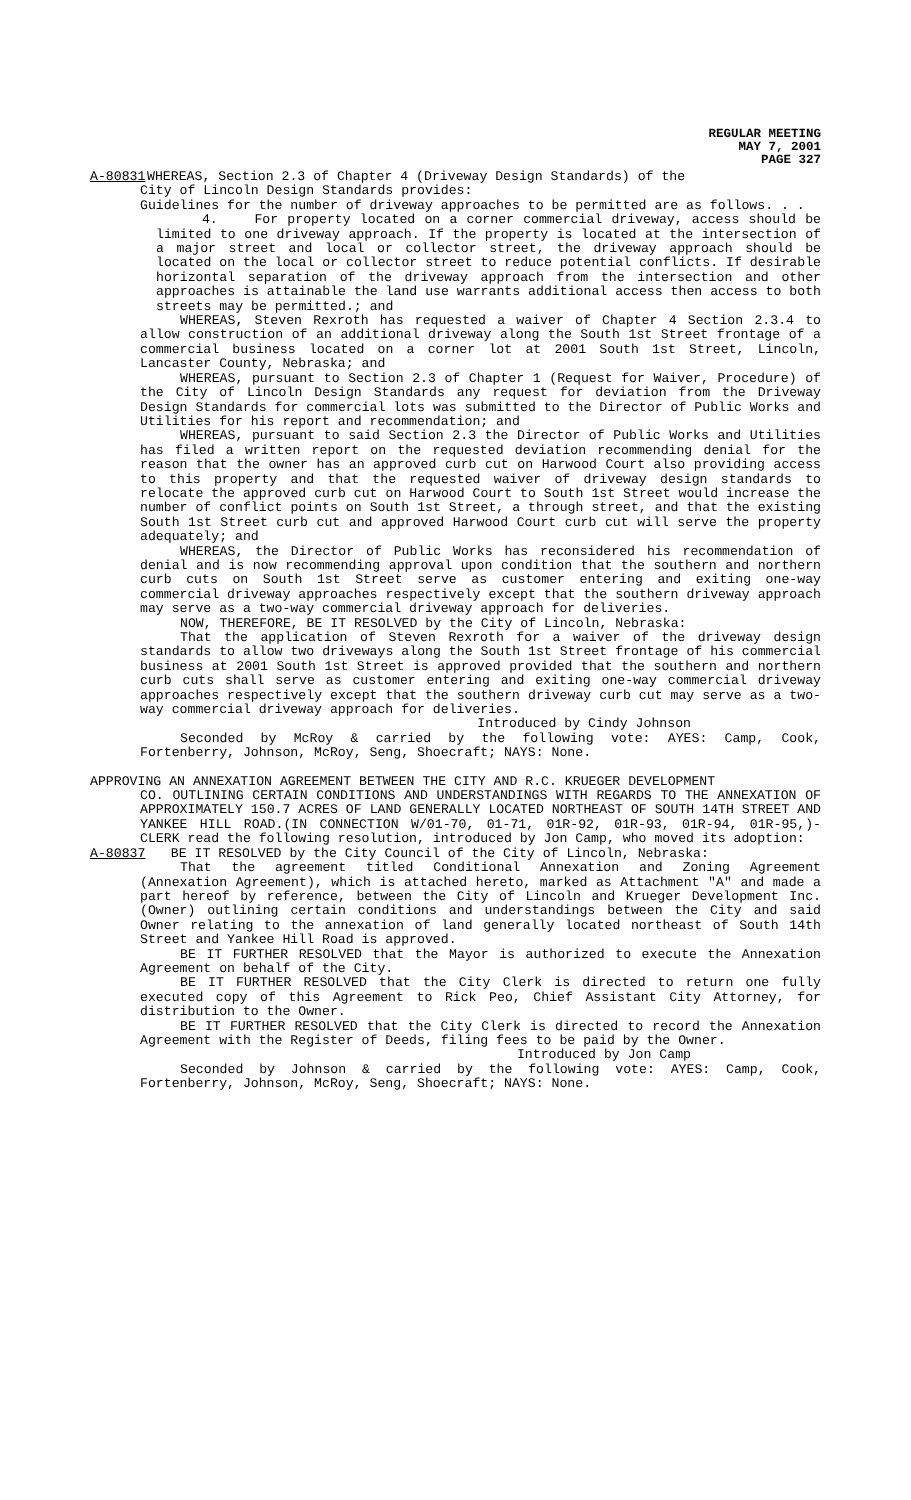REGULAR MEETING
MAY 7, 2001
PAGE 327
A-80831 WHEREAS, Section 2.3 of Chapter 4 (Driveway Design Standards) of the
City of Lincoln Design Standards provides:
Guidelines for the number of driveway approaches to be permitted are as follows. . .
4. For property located on a corner commercial driveway, access should be limited to one driveway approach. If the property is located at the intersection of a major street and local or collector street, the driveway approach should be located on the local or collector street to reduce potential conflicts. If desirable horizontal separation of the driveway approach from the intersection and other approaches is attainable the land use warrants additional access then access to both streets may be permitted.; and
WHEREAS, Steven Rexroth has requested a waiver of Chapter 4 Section 2.3.4 to allow construction of an additional driveway along the South 1st Street frontage of a commercial business located on a corner lot at 2001 South 1st Street, Lincoln, Lancaster County, Nebraska; and
WHEREAS, pursuant to Section 2.3 of Chapter 1 (Request for Waiver, Procedure) of the City of Lincoln Design Standards any request for deviation from the Driveway Design Standards for commercial lots was submitted to the Director of Public Works and Utilities for his report and recommendation; and
WHEREAS, pursuant to said Section 2.3 the Director of Public Works and Utilities has filed a written report on the requested deviation recommending denial for the reason that the owner has an approved curb cut on Harwood Court also providing access to this property and that the requested waiver of driveway design standards to relocate the approved curb cut on Harwood Court to South 1st Street would increase the number of conflict points on South 1st Street, a through street, and that the existing South 1st Street curb cut and approved Harwood Court curb cut will serve the property adequately; and
WHEREAS, the Director of Public Works has reconsidered his recommendation of denial and is now recommending approval upon condition that the southern and northern curb cuts on South 1st Street serve as customer entering and exiting one-way commercial driveway approaches respectively except that the southern driveway approach may serve as a two-way commercial driveway approach for deliveries.
NOW, THEREFORE, BE IT RESOLVED by the City of Lincoln, Nebraska:
That the application of Steven Rexroth for a waiver of the driveway design standards to allow two driveways along the South 1st Street frontage of his commercial business at 2001 South 1st Street is approved provided that the southern and northern curb cuts shall serve as customer entering and exiting one-way commercial driveway approaches respectively except that the southern driveway curb cut may serve as a two-way commercial driveway approach for deliveries.
Introduced by Cindy Johnson
Seconded by McRoy & carried by the following vote: AYES: Camp, Cook, Fortenberry, Johnson, McRoy, Seng, Shoecraft; NAYS: None.
APPROVING AN ANNEXATION AGREEMENT BETWEEN THE CITY AND R.C. KRUEGER DEVELOPMENT
CO. OUTLINING CERTAIN CONDITIONS AND UNDERSTANDINGS WITH REGARDS TO THE ANNEXATION OF APPROXIMATELY 150.7 ACRES OF LAND GENERALLY LOCATED NORTHEAST OF SOUTH 14TH STREET AND YANKEE HILL ROAD.(IN CONNECTION W/01-70, 01-71, 01R-92, 01R-93, 01R-94, 01R-95,)- CLERK read the following resolution, introduced by Jon Camp, who moved its adoption:
A-80837 BE IT RESOLVED by the City Council of the City of Lincoln, Nebraska:
That the agreement titled Conditional Annexation and Zoning Agreement (Annexation Agreement), which is attached hereto, marked as Attachment "A" and made a part hereof by reference, between the City of Lincoln and Krueger Development Inc. (Owner) outlining certain conditions and understandings between the City and said Owner relating to the annexation of land generally located northeast of South 14th Street and Yankee Hill Road is approved.
BE IT FURTHER RESOLVED that the Mayor is authorized to execute the Annexation Agreement on behalf of the City.
BE IT FURTHER RESOLVED that the City Clerk is directed to return one fully executed copy of this Agreement to Rick Peo, Chief Assistant City Attorney, for distribution to the Owner.
BE IT FURTHER RESOLVED that the City Clerk is directed to record the Annexation Agreement with the Register of Deeds, filing fees to be paid by the Owner.
Introduced by Jon Camp
Seconded by Johnson & carried by the following vote: AYES: Camp, Cook, Fortenberry, Johnson, McRoy, Seng, Shoecraft; NAYS: None.